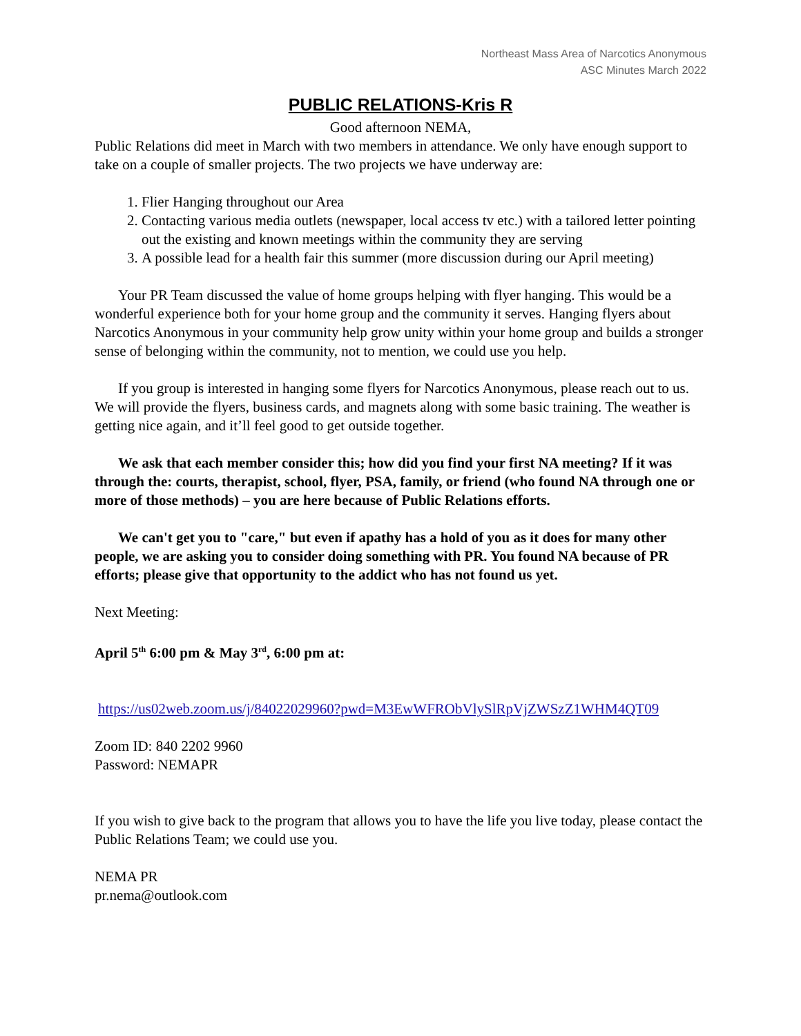Northeast Mass Area of Narcotics Anonymous
ASC Minutes March 2022
PUBLIC RELATIONS-Kris R
Good afternoon NEMA,
Public Relations did meet in March with two members in attendance. We only have enough support to take on a couple of smaller projects. The two projects we have underway are:
1. Flier Hanging throughout our Area
2. Contacting various media outlets (newspaper, local access tv etc.) with a tailored letter pointing out the existing and known meetings within the community they are serving
3. A possible lead for a health fair this summer (more discussion during our April meeting)
Your PR Team discussed the value of home groups helping with flyer hanging. This would be a wonderful experience both for your home group and the community it serves. Hanging flyers about Narcotics Anonymous in your community help grow unity within your home group and builds a stronger sense of belonging within the community, not to mention, we could use you help.
If you group is interested in hanging some flyers for Narcotics Anonymous, please reach out to us. We will provide the flyers, business cards, and magnets along with some basic training. The weather is getting nice again, and it’ll feel good to get outside together.
We ask that each member consider this; how did you find your first NA meeting? If it was through the: courts, therapist, school, flyer, PSA, family, or friend (who found NA through one or more of those methods) – you are here because of Public Relations efforts.
We can't get you to "care," but even if apathy has a hold of you as it does for many other people, we are asking you to consider doing something with PR. You found NA because of PR efforts; please give that opportunity to the addict who has not found us yet.
Next Meeting:
April 5<sup>th</sup> 6:00 pm & May 3<sup>rd</sup>, 6:00 pm at:
https://us02web.zoom.us/j/84022029960?pwd=M3EwWFRObVlySlRpVjZWSzZ1WHM4QT09
Zoom ID: 840 2202 9960
Password: NEMAPR
If you wish to give back to the program that allows you to have the life you live today, please contact the Public Relations Team; we could use you.
NEMA PR
pr.nema@outlook.com